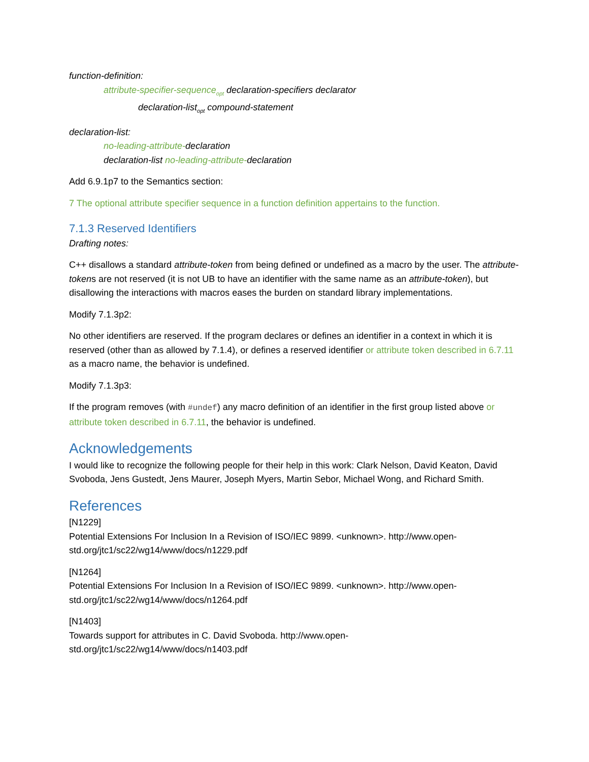function-definition:
attribute-specifier-sequence<sub>opt</sub> declaration-specifiers declarator
declaration-list<sub>opt</sub> compound-statement
declaration-list:
no-leading-attribute-declaration
declaration-list no-leading-attribute-declaration
Add 6.9.1p7 to the Semantics section:
7 The optional attribute specifier sequence in a function definition appertains to the function.
7.1.3 Reserved Identifiers
Drafting notes:
C++ disallows a standard attribute-token from being defined or undefined as a macro by the user. The attribute-tokens are not reserved (it is not UB to have an identifier with the same name as an attribute-token), but disallowing the interactions with macros eases the burden on standard library implementations.
Modify 7.1.3p2:
No other identifiers are reserved. If the program declares or defines an identifier in a context in which it is reserved (other than as allowed by 7.1.4), or defines a reserved identifier or attribute token described in 6.7.11 as a macro name, the behavior is undefined.
Modify 7.1.3p3:
If the program removes (with #undef) any macro definition of an identifier in the first group listed above or attribute token described in 6.7.11, the behavior is undefined.
Acknowledgements
I would like to recognize the following people for their help in this work: Clark Nelson, David Keaton, David Svoboda, Jens Gustedt, Jens Maurer, Joseph Myers, Martin Sebor, Michael Wong, and Richard Smith.
References
[N1229]
Potential Extensions For Inclusion In a Revision of ISO/IEC 9899. <unknown>. http://www.open-
std.org/jtc1/sc22/wg14/www/docs/n1229.pdf
[N1264]
Potential Extensions For Inclusion In a Revision of ISO/IEC 9899. <unknown>. http://www.open-
std.org/jtc1/sc22/wg14/www/docs/n1264.pdf
[N1403]
Towards support for attributes in C. David Svoboda. http://www.open-
std.org/jtc1/sc22/wg14/www/docs/n1403.pdf